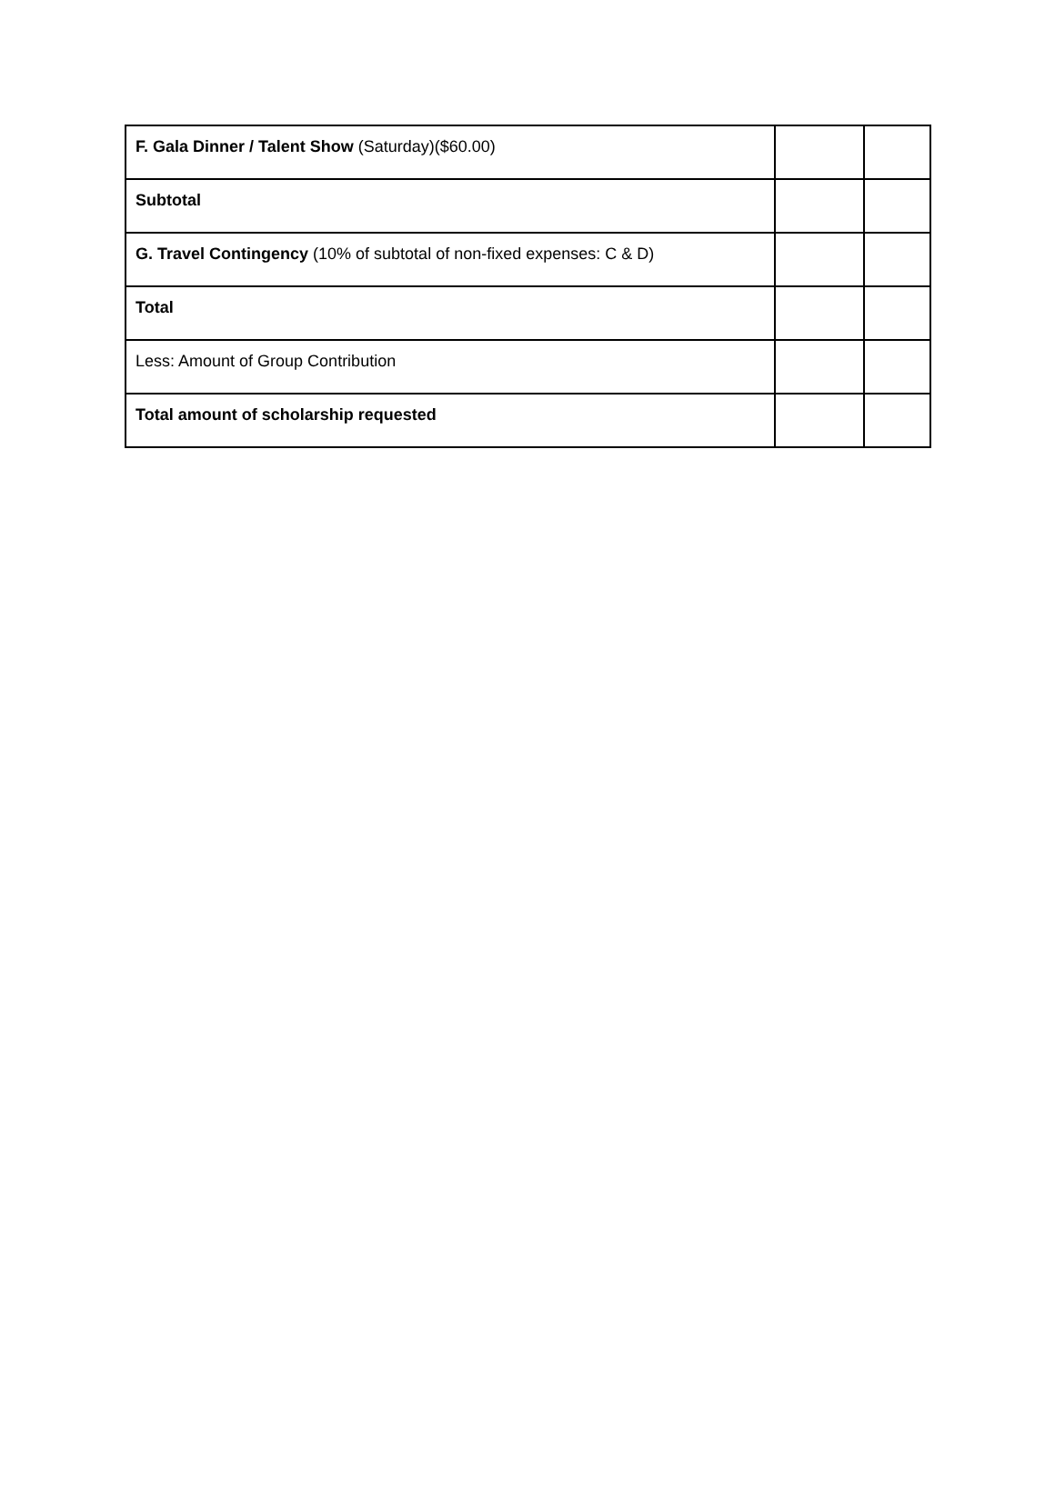| F. Gala Dinner / Talent Show (Saturday)($60.00) | | |
| Subtotal | | |
| G. Travel Contingency (10% of subtotal of non-fixed expenses: C & D) | | |
| Total | | |
| Less: Amount of Group Contribution | | |
| Total amount of scholarship requested | | |